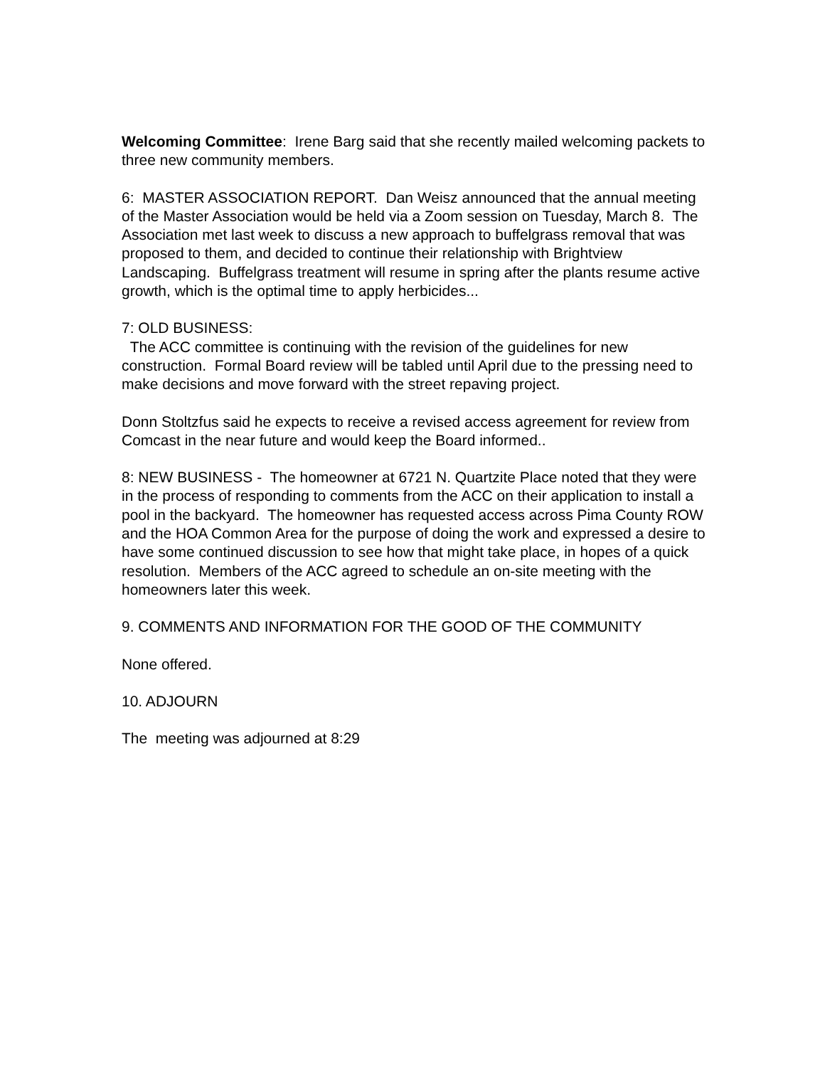Welcoming Committee: Irene Barg said that she recently mailed welcoming packets to three new community members.
6: MASTER ASSOCIATION REPORT. Dan Weisz announced that the annual meeting of the Master Association would be held via a Zoom session on Tuesday, March 8. The Association met last week to discuss a new approach to buffelgrass removal that was proposed to them, and decided to continue their relationship with Brightview Landscaping. Buffelgrass treatment will resume in spring after the plants resume active growth, which is the optimal time to apply herbicides...
7: OLD BUSINESS:
The ACC committee is continuing with the revision of the guidelines for new construction. Formal Board review will be tabled until April due to the pressing need to make decisions and move forward with the street repaving project.
Donn Stoltzfus said he expects to receive a revised access agreement for review from Comcast in the near future and would keep the Board informed..
8: NEW BUSINESS - The homeowner at 6721 N. Quartzite Place noted that they were in the process of responding to comments from the ACC on their application to install a pool in the backyard. The homeowner has requested access across Pima County ROW and the HOA Common Area for the purpose of doing the work and expressed a desire to have some continued discussion to see how that might take place, in hopes of a quick resolution. Members of the ACC agreed to schedule an on-site meeting with the homeowners later this week.
9. COMMENTS AND INFORMATION FOR THE GOOD OF THE COMMUNITY
None offered.
10. ADJOURN
The meeting was adjourned at 8:29